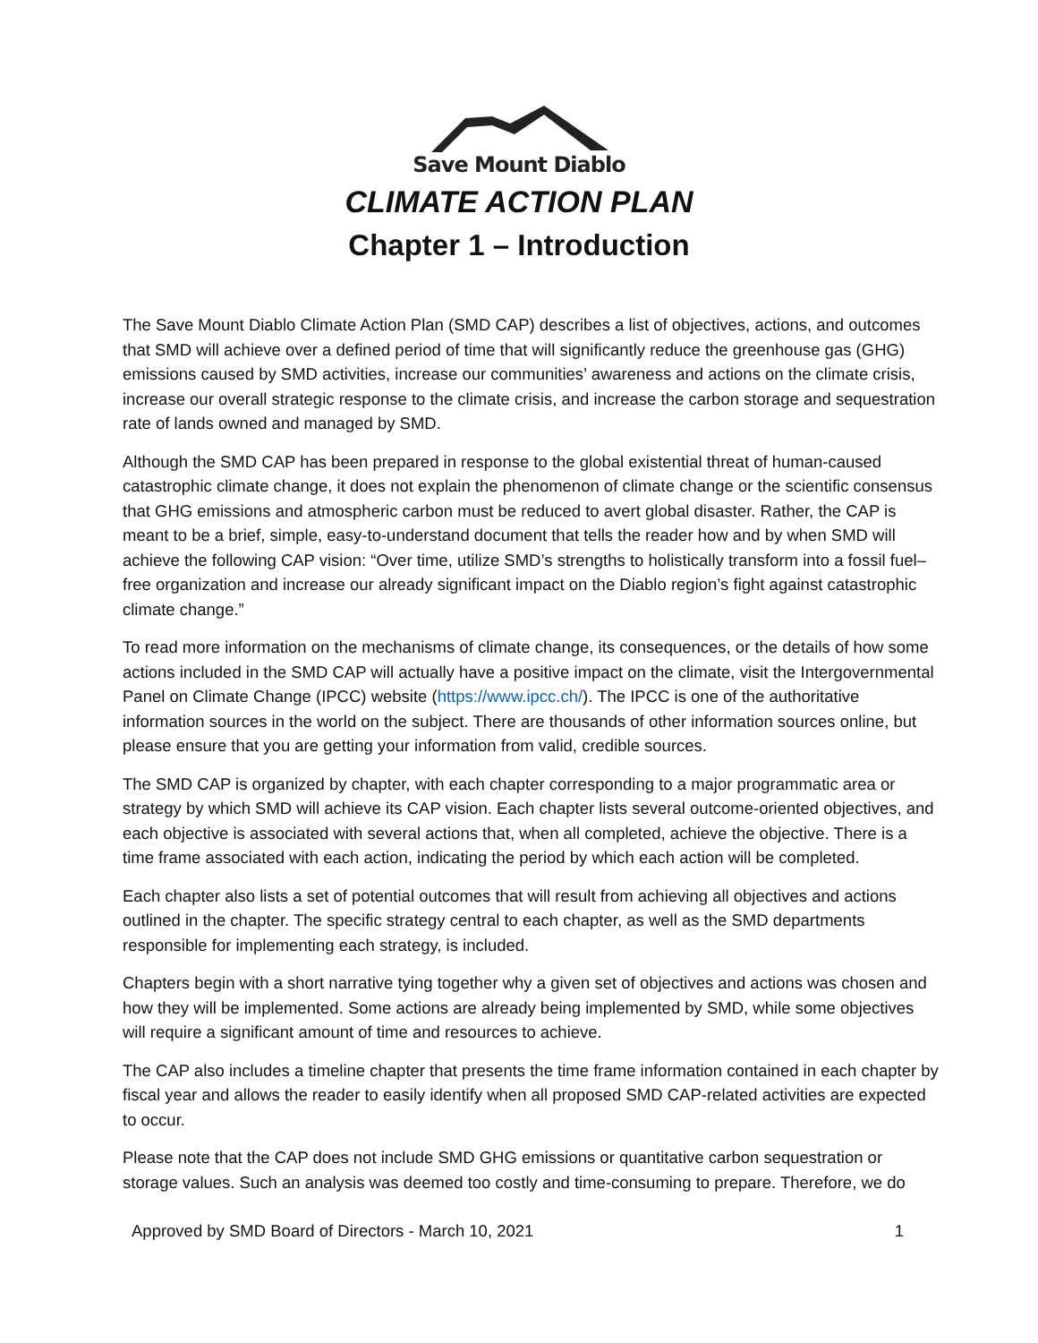Save Mount Diablo
CLIMATE ACTION PLAN
Chapter 1 – Introduction
The Save Mount Diablo Climate Action Plan (SMD CAP) describes a list of objectives, actions, and outcomes that SMD will achieve over a defined period of time that will significantly reduce the greenhouse gas (GHG) emissions caused by SMD activities, increase our communities’ awareness and actions on the climate crisis, increase our overall strategic response to the climate crisis, and increase the carbon storage and sequestration rate of lands owned and managed by SMD.
Although the SMD CAP has been prepared in response to the global existential threat of human-caused catastrophic climate change, it does not explain the phenomenon of climate change or the scientific consensus that GHG emissions and atmospheric carbon must be reduced to avert global disaster. Rather, the CAP is meant to be a brief, simple, easy-to-understand document that tells the reader how and by when SMD will achieve the following CAP vision: “Over time, utilize SMD’s strengths to holistically transform into a fossil fuel–free organization and increase our already significant impact on the Diablo region’s fight against catastrophic climate change.”
To read more information on the mechanisms of climate change, its consequences, or the details of how some actions included in the SMD CAP will actually have a positive impact on the climate, visit the Intergovernmental Panel on Climate Change (IPCC) website (https://www.ipcc.ch/). The IPCC is one of the authoritative information sources in the world on the subject. There are thousands of other information sources online, but please ensure that you are getting your information from valid, credible sources.
The SMD CAP is organized by chapter, with each chapter corresponding to a major programmatic area or strategy by which SMD will achieve its CAP vision. Each chapter lists several outcome-oriented objectives, and each objective is associated with several actions that, when all completed, achieve the objective. There is a time frame associated with each action, indicating the period by which each action will be completed.
Each chapter also lists a set of potential outcomes that will result from achieving all objectives and actions outlined in the chapter. The specific strategy central to each chapter, as well as the SMD departments responsible for implementing each strategy, is included.
Chapters begin with a short narrative tying together why a given set of objectives and actions was chosen and how they will be implemented. Some actions are already being implemented by SMD, while some objectives will require a significant amount of time and resources to achieve.
The CAP also includes a timeline chapter that presents the time frame information contained in each chapter by fiscal year and allows the reader to easily identify when all proposed SMD CAP-related activities are expected to occur.
Please note that the CAP does not include SMD GHG emissions or quantitative carbon sequestration or storage values. Such an analysis was deemed too costly and time-consuming to prepare. Therefore, we do
Approved by SMD Board of Directors - March 10, 2021 1